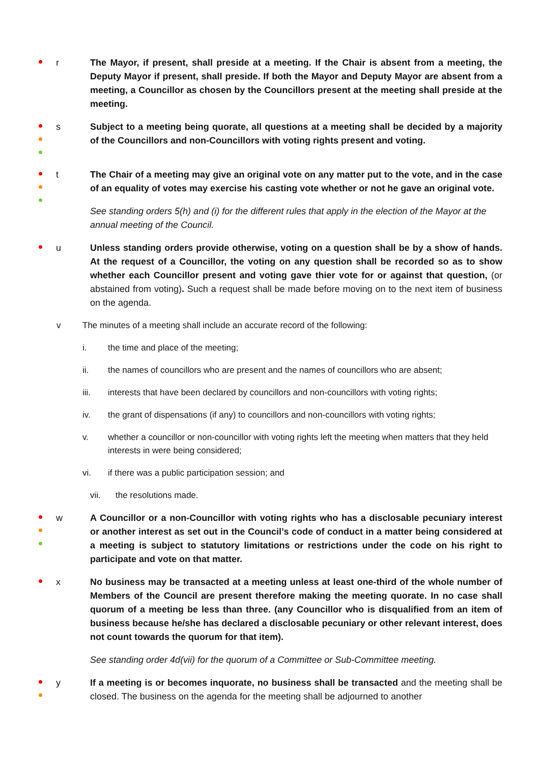r The Mayor, if present, shall preside at a meeting. If the Chair is absent from a meeting, the Deputy Mayor if present, shall preside. If both the Mayor and Deputy Mayor are absent from a meeting, a Councillor as chosen by the Councillors present at the meeting shall preside at the meeting.
s Subject to a meeting being quorate, all questions at a meeting shall be decided by a majority of the Councillors and non-Councillors with voting rights present and voting.
t The Chair of a meeting may give an original vote on any matter put to the vote, and in the case of an equality of votes may exercise his casting vote whether or not he gave an original vote.
See standing orders 5(h) and (i) for the different rules that apply in the election of the Mayor at the annual meeting of the Council.
u Unless standing orders provide otherwise, voting on a question shall be by a show of hands. At the request of a Councillor, the voting on any question shall be recorded so as to show whether each Councillor present and voting gave thier vote for or against that question, (or abstained from voting). Such a request shall be made before moving on to the next item of business on the agenda.
v The minutes of a meeting shall include an accurate record of the following:
i. the time and place of the meeting;
ii. the names of councillors who are present and the names of councillors who are absent;
iii. interests that have been declared by councillors and non-councillors with voting rights;
iv. the grant of dispensations (if any) to councillors and non-councillors with voting rights;
v. whether a councillor or non-councillor with voting rights left the meeting when matters that they held interests in were being considered;
vi. if there was a public participation session; and
vii. the resolutions made.
w A Councillor or a non-Councillor with voting rights who has a disclosable pecuniary interest or another interest as set out in the Council’s code of conduct in a matter being considered at a meeting is subject to statutory limitations or restrictions under the code on his right to participate and vote on that matter.
x No business may be transacted at a meeting unless at least one-third of the whole number of Members of the Council are present therefore making the meeting quorate. In no case shall quorum of a meeting be less than three. (any Councillor who is disqualified from an item of business because he/she has declared a disclosable pecuniary or other relevant interest, does not count towards the quorum for that item).
See standing order 4d(vii) for the quorum of a Committee or Sub-Committee meeting.
y If a meeting is or becomes inquorate, no business shall be transacted and the meeting shall be closed. The business on the agenda for the meeting shall be adjourned to another